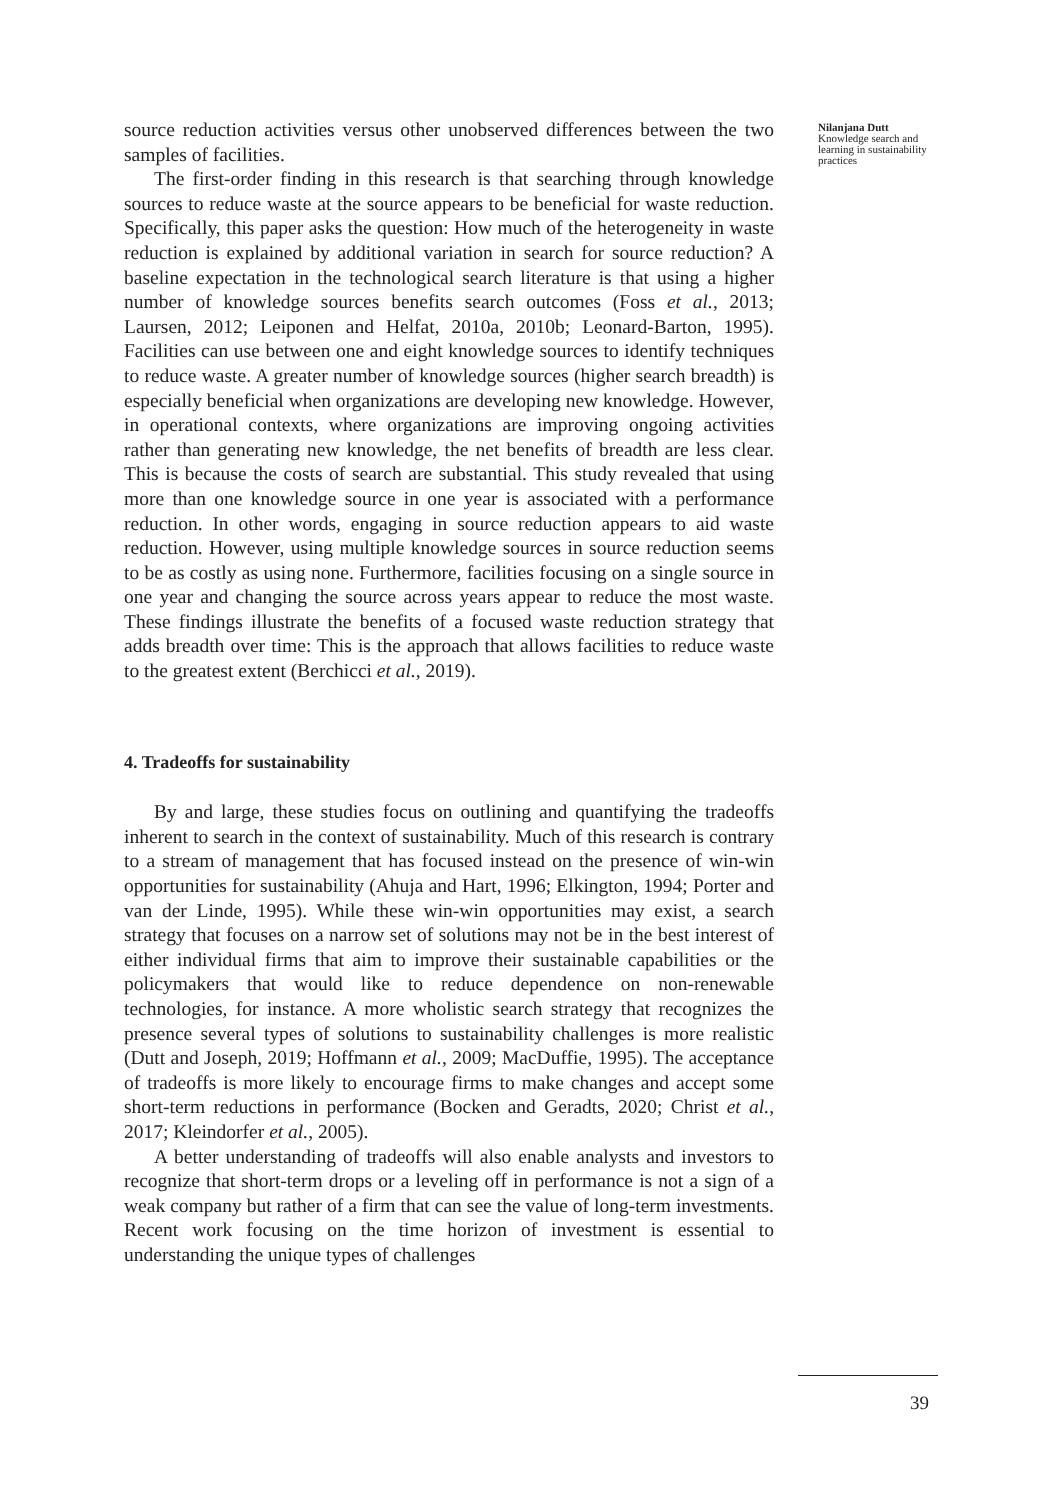Nilanjana Dutt
Knowledge search and learning in sustainability practices
source reduction activities versus other unobserved differences between the two samples of facilities.
The first-order finding in this research is that searching through knowledge sources to reduce waste at the source appears to be beneficial for waste reduction. Specifically, this paper asks the question: How much of the heterogeneity in waste reduction is explained by additional variation in search for source reduction? A baseline expectation in the technological search literature is that using a higher number of knowledge sources benefits search outcomes (Foss et al., 2013; Laursen, 2012; Leiponen and Helfat, 2010a, 2010b; Leonard-Barton, 1995). Facilities can use between one and eight knowledge sources to identify techniques to reduce waste. A greater number of knowledge sources (higher search breadth) is especially beneficial when organizations are developing new knowledge. However, in operational contexts, where organizations are improving ongoing activities rather than generating new knowledge, the net benefits of breadth are less clear. This is because the costs of search are substantial. This study revealed that using more than one knowledge source in one year is associated with a performance reduction. In other words, engaging in source reduction appears to aid waste reduction. However, using multiple knowledge sources in source reduction seems to be as costly as using none. Furthermore, facilities focusing on a single source in one year and changing the source across years appear to reduce the most waste. These findings illustrate the benefits of a focused waste reduction strategy that adds breadth over time: This is the approach that allows facilities to reduce waste to the greatest extent (Berchicci et al., 2019).
4. Tradeoffs for sustainability
By and large, these studies focus on outlining and quantifying the tradeoffs inherent to search in the context of sustainability. Much of this research is contrary to a stream of management that has focused instead on the presence of win-win opportunities for sustainability (Ahuja and Hart, 1996; Elkington, 1994; Porter and van der Linde, 1995). While these win-win opportunities may exist, a search strategy that focuses on a narrow set of solutions may not be in the best interest of either individual firms that aim to improve their sustainable capabilities or the policymakers that would like to reduce dependence on non-renewable technologies, for instance. A more wholistic search strategy that recognizes the presence several types of solutions to sustainability challenges is more realistic (Dutt and Joseph, 2019; Hoffmann et al., 2009; MacDuffie, 1995). The acceptance of tradeoffs is more likely to encourage firms to make changes and accept some short-term reductions in performance (Bocken and Geradts, 2020; Christ et al., 2017; Kleindorfer et al., 2005).
A better understanding of tradeoffs will also enable analysts and investors to recognize that short-term drops or a leveling off in performance is not a sign of a weak company but rather of a firm that can see the value of long-term investments. Recent work focusing on the time horizon of investment is essential to understanding the unique types of challenges
39